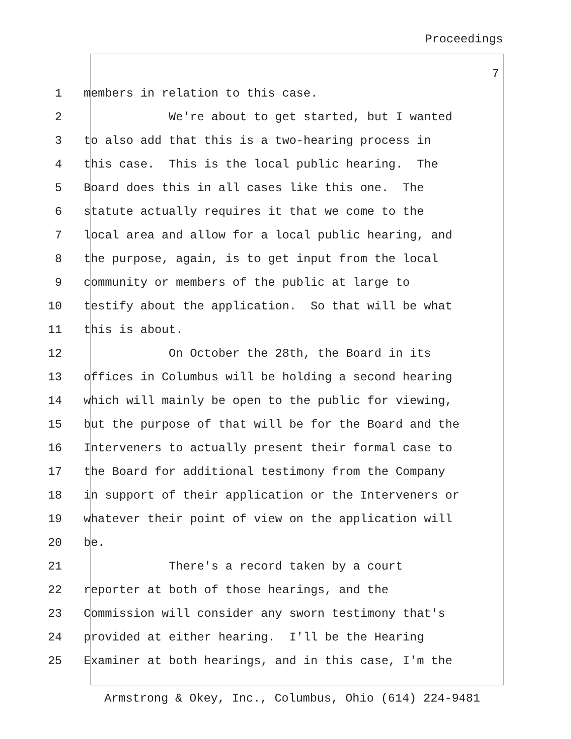Proceedings
7
1 members in relation to this case.
2 We're about to get started, but I wanted
3 to also add that this is a two-hearing process in
4 this case. This is the local public hearing. The
5 Board does this in all cases like this one. The
6 statute actually requires it that we come to the
7 local area and allow for a local public hearing, and
8 the purpose, again, is to get input from the local
9 community or members of the public at large to
10 testify about the application. So that will be what
11 this is about.
12 On October the 28th, the Board in its
13 offices in Columbus will be holding a second hearing
14 which will mainly be open to the public for viewing,
15 but the purpose of that will be for the Board and the
16 Interveners to actually present their formal case to
17 the Board for additional testimony from the Company
18 in support of their application or the Interveners or
19 whatever their point of view on the application will
20 be.
21 There's a record taken by a court
22 reporter at both of those hearings, and the
23 Commission will consider any sworn testimony that's
24 provided at either hearing. I'll be the Hearing
25 Examiner at both hearings, and in this case, I'm the
Armstrong & Okey, Inc., Columbus, Ohio (614) 224-9481